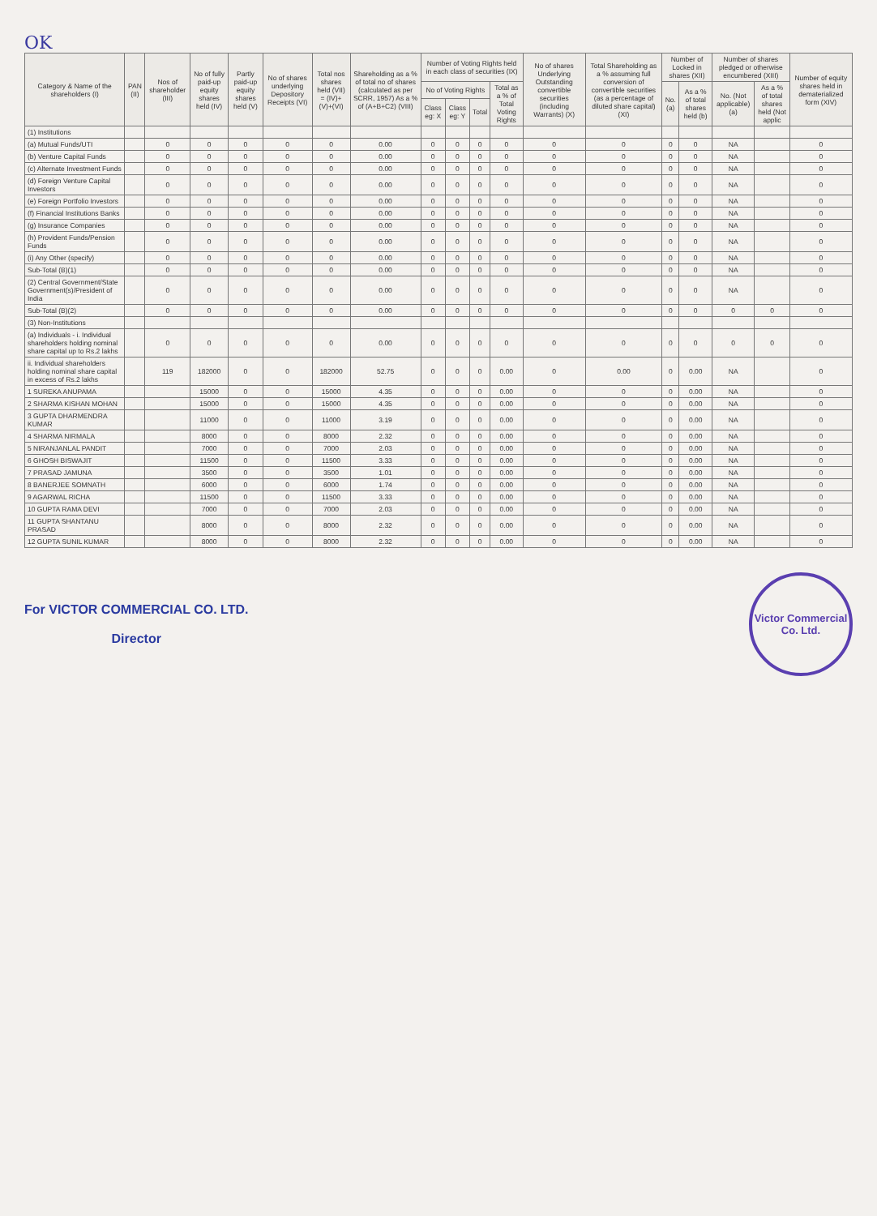OK
| Category & Name of the shareholders (I) | PAN (II) | Nos of shareholder (III) | No of fully paid-up equity shares held (IV) | Partly paid-up equity shares held (V) | No of shares underlying Depository Receipts (VI) | Total nos shares held (VII) = (IV)+(V)+(VI) | Shareholding as a % of total no of shares (calculated as per SCRR, 1957) As a % of (A+B+C2) (VIII) | Number of Voting Rights held in each class of securities (IX) | | | | No of shares Underlying Outstanding convertible securities (including Warrants) (X) | Total Shareholding as a % assuming full conversion of convertible securities (as a percentage of diluted share capital) (XI) | Number of Locked in shares (XII) | | Number of shares pledged or otherwise encumbered (XIII) | | Number of equity shares held in dematerialized form (XIV) |
| --- | --- | --- | --- | --- | --- | --- | --- | --- | --- | --- | --- | --- | --- | --- | --- | --- | --- | --- |
| | | | | | | | | No of Voting Rights | | | Total as a % of Total Voting Rights | | | No. (a) | As a % of total shares held (b) | No. (Not applicable) (a) | As a % of total shares held (Not applic | |
| | | | | | | | | Class eg: X | Class eg: Y | Total | | | | | | | | |
| (1) Institutions | | | | | | | | | | | | | | | | | | |
| (a) Mutual Funds/UTI | | 0 | 0 | 0 | 0 | 0 | 0.00 | 0 | 0 | 0 | 0 | 0 | 0 | 0 | 0 | NA | | 0 |
| (b) Venture Capital Funds | | 0 | 0 | 0 | 0 | 0 | 0.00 | 0 | 0 | 0 | 0 | 0 | 0 | 0 | 0 | NA | | 0 |
| (c) Alternate Investment Funds | | 0 | 0 | 0 | 0 | 0 | 0.00 | 0 | 0 | 0 | 0 | 0 | 0 | 0 | 0 | NA | | 0 |
| (d) Foreign Venture Capital Investors | | 0 | 0 | 0 | 0 | 0 | 0.00 | 0 | 0 | 0 | 0 | 0 | 0 | 0 | 0 | NA | | 0 |
| (e) Foreign Portfolio Investors | | 0 | 0 | 0 | 0 | 0 | 0.00 | 0 | 0 | 0 | 0 | 0 | 0 | 0 | 0 | NA | | 0 |
| (f) Financial Institutions Banks | | 0 | 0 | 0 | 0 | 0 | 0.00 | 0 | 0 | 0 | 0 | 0 | 0 | 0 | 0 | NA | | 0 |
| (g) Insurance Companies | | 0 | 0 | 0 | 0 | 0 | 0.00 | 0 | 0 | 0 | 0 | 0 | 0 | 0 | 0 | NA | | 0 |
| (h) Provident Funds/Pension Funds | | 0 | 0 | 0 | 0 | 0 | 0.00 | 0 | 0 | 0 | 0 | 0 | 0 | 0 | 0 | NA | | 0 |
| (i) Any Other (specify) | | 0 | 0 | 0 | 0 | 0 | 0.00 | 0 | 0 | 0 | 0 | 0 | 0 | 0 | 0 | NA | | 0 |
| Sub-Total (B)(1) | | 0 | 0 | 0 | 0 | 0 | 0.00 | 0 | 0 | 0 | 0 | 0 | 0 | 0 | 0 | NA | | 0 |
| (2) Central Government/State Government(s)/President of India | | 0 | 0 | 0 | 0 | 0 | 0.00 | 0 | 0 | 0 | 0 | 0 | 0 | 0 | 0 | NA | | 0 |
| Sub-Total (B)(2) | | 0 | 0 | 0 | 0 | 0 | 0.00 | 0 | 0 | 0 | 0 | 0 | 0 | 0 | 0 | 0 | 0 | 0 |
| (3) Non-Institutions | | | | | | | | | | | | | | | | | | |
| (a) Individuals - i. Individual shareholders holding nominal share capital up to Rs.2 lakhs | | 0 | 0 | 0 | 0 | 0 | 0.00 | 0 | 0 | 0 | 0 | 0 | 0 | 0 | 0 | 0 | 0 | 0 |
| ii. Individual shareholders holding nominal share capital in excess of Rs.2 lakhs | | 119 | 182000 | 0 | 0 | 182000 | 52.75 | 0 | 0 | 0 | 0.00 | 0 | 0.00 | 0 | 0.00 | NA | | 0 |
| 1 SUREKA ANUPAMA | | | 15000 | 0 | 0 | 15000 | 4.35 | 0 | 0 | 0 | 0.00 | 0 | 0 | 0 | 0.00 | NA | | 0 |
| 2 SHARMA KISHAN MOHAN | | | 15000 | 0 | 0 | 15000 | 4.35 | 0 | 0 | 0 | 0.00 | 0 | 0 | 0 | 0.00 | NA | | 0 |
| 3 GUPTA DHARMENDRA KUMAR | | | 11000 | 0 | 0 | 11000 | 3.19 | 0 | 0 | 0 | 0.00 | 0 | 0 | 0 | 0.00 | NA | | 0 |
| 4 SHARMA NIRMALA | | | 8000 | 0 | 0 | 8000 | 2.32 | 0 | 0 | 0 | 0.00 | 0 | 0 | 0 | 0.00 | NA | | 0 |
| 5 NIRANJANLAL PANDIT | | | 7000 | 0 | 0 | 7000 | 2.03 | 0 | 0 | 0 | 0.00 | 0 | 0 | 0 | 0.00 | NA | | 0 |
| 6 GHOSH BISWAJIT | | | 11500 | 0 | 0 | 11500 | 3.33 | 0 | 0 | 0 | 0.00 | 0 | 0 | 0 | 0.00 | NA | | 0 |
| 7 PRASAD JAMUNA | | | 3500 | 0 | 0 | 3500 | 1.01 | 0 | 0 | 0 | 0.00 | 0 | 0 | 0 | 0.00 | NA | | 0 |
| 8 BANERJEE SOMNATH | | | 6000 | 0 | 0 | 6000 | 1.74 | 0 | 0 | 0 | 0.00 | 0 | 0 | 0 | 0.00 | NA | | 0 |
| 9 AGARWAL RICHA | | | 11500 | 0 | 0 | 11500 | 3.33 | 0 | 0 | 0 | 0.00 | 0 | 0 | 0 | 0.00 | NA | | 0 |
| 10 GUPTA RAMA DEVI | | | 7000 | 0 | 0 | 7000 | 2.03 | 0 | 0 | 0 | 0.00 | 0 | 0 | 0 | 0.00 | NA | | 0 |
| 11 GUPTA SHANTANU PRASAD | | | 8000 | 0 | 0 | 8000 | 2.32 | 0 | 0 | 0 | 0.00 | 0 | 0 | 0 | 0.00 | NA | | 0 |
| 12 GUPTA SUNIL KUMAR | | | 8000 | 0 | 0 | 8000 | 2.32 | 0 | 0 | 0 | 0.00 | 0 | 0 | 0 | 0.00 | NA | | 0 |
For VICTOR COMMERCIAL CO. LTD.
Director
Victor Commercial Co. Ltd.